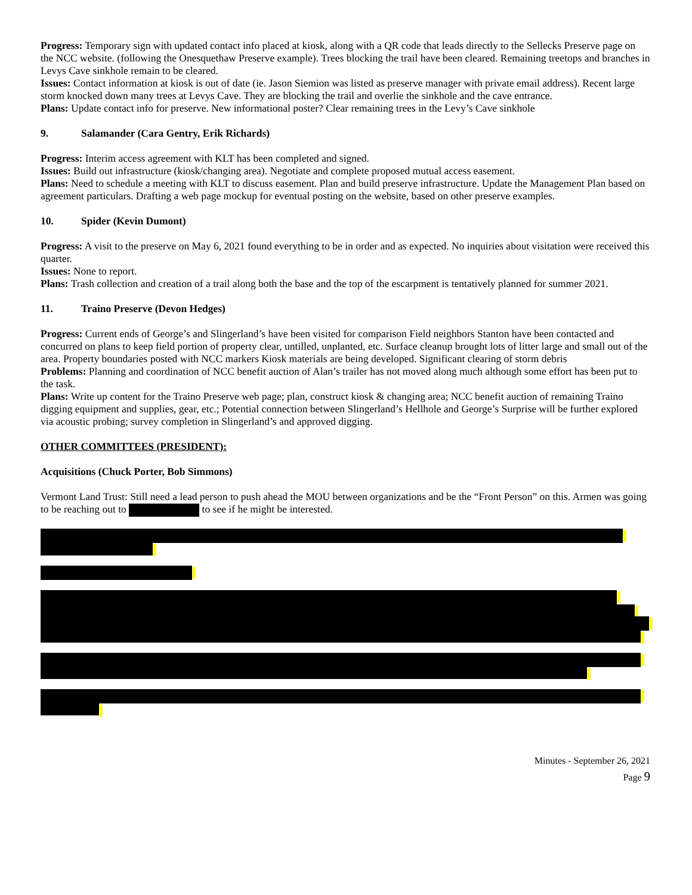Progress: Temporary sign with updated contact info placed at kiosk, along with a QR code that leads directly to the Sellecks Preserve page on the NCC website. (following the Onesquethaw Preserve example). Trees blocking the trail have been cleared. Remaining treetops and branches in Levys Cave sinkhole remain to be cleared.
Issues: Contact information at kiosk is out of date (ie. Jason Siemion was listed as preserve manager with private email address). Recent large storm knocked down many trees at Levys Cave. They are blocking the trail and overlie the sinkhole and the cave entrance.
Plans: Update contact info for preserve. New informational poster? Clear remaining trees in the Levy’s Cave sinkhole
9. Salamander (Cara Gentry, Erik Richards)
Progress: Interim access agreement with KLT has been completed and signed.
Issues: Build out infrastructure (kiosk/changing area). Negotiate and complete proposed mutual access easement.
Plans: Need to schedule a meeting with KLT to discuss easement. Plan and build preserve infrastructure. Update the Management Plan based on agreement particulars. Drafting a web page mockup for eventual posting on the website, based on other preserve examples.
10. Spider (Kevin Dumont)
Progress: A visit to the preserve on May 6, 2021 found everything to be in order and as expected. No inquiries about visitation were received this quarter.
Issues: None to report.
Plans: Trash collection and creation of a trail along both the base and the top of the escarpment is tentatively planned for summer 2021.
11. Traino Preserve (Devon Hedges)
Progress: Current ends of George’s and Slingerland’s have been visited for comparison Field neighbors Stanton have been contacted and concurred on plans to keep field portion of property clear, untilled, unplanted, etc. Surface cleanup brought lots of litter large and small out of the area. Property boundaries posted with NCC markers Kiosk materials are being developed. Significant clearing of storm debris
Problems: Planning and coordination of NCC benefit auction of Alan’s trailer has not moved along much although some effort has been put to the task.
Plans: Write up content for the Traino Preserve web page; plan, construct kiosk & changing area; NCC benefit auction of remaining Traino digging equipment and supplies, gear, etc.; Potential connection between Slingerland’s Hellhole and George’s Surprise will be further explored via acoustic probing; survey completion in Slingerland’s and approved digging.
OTHER COMMITTEES (PRESIDENT):
Acquisitions (Chuck Porter, Bob Simmons)
Vermont Land Trust: Still need a lead person to push ahead the MOU between organizations and be the “Front Person” on this. Armen was going to be reaching out to to see if he might be interested.
Minutes - September 26, 2021
Page 9